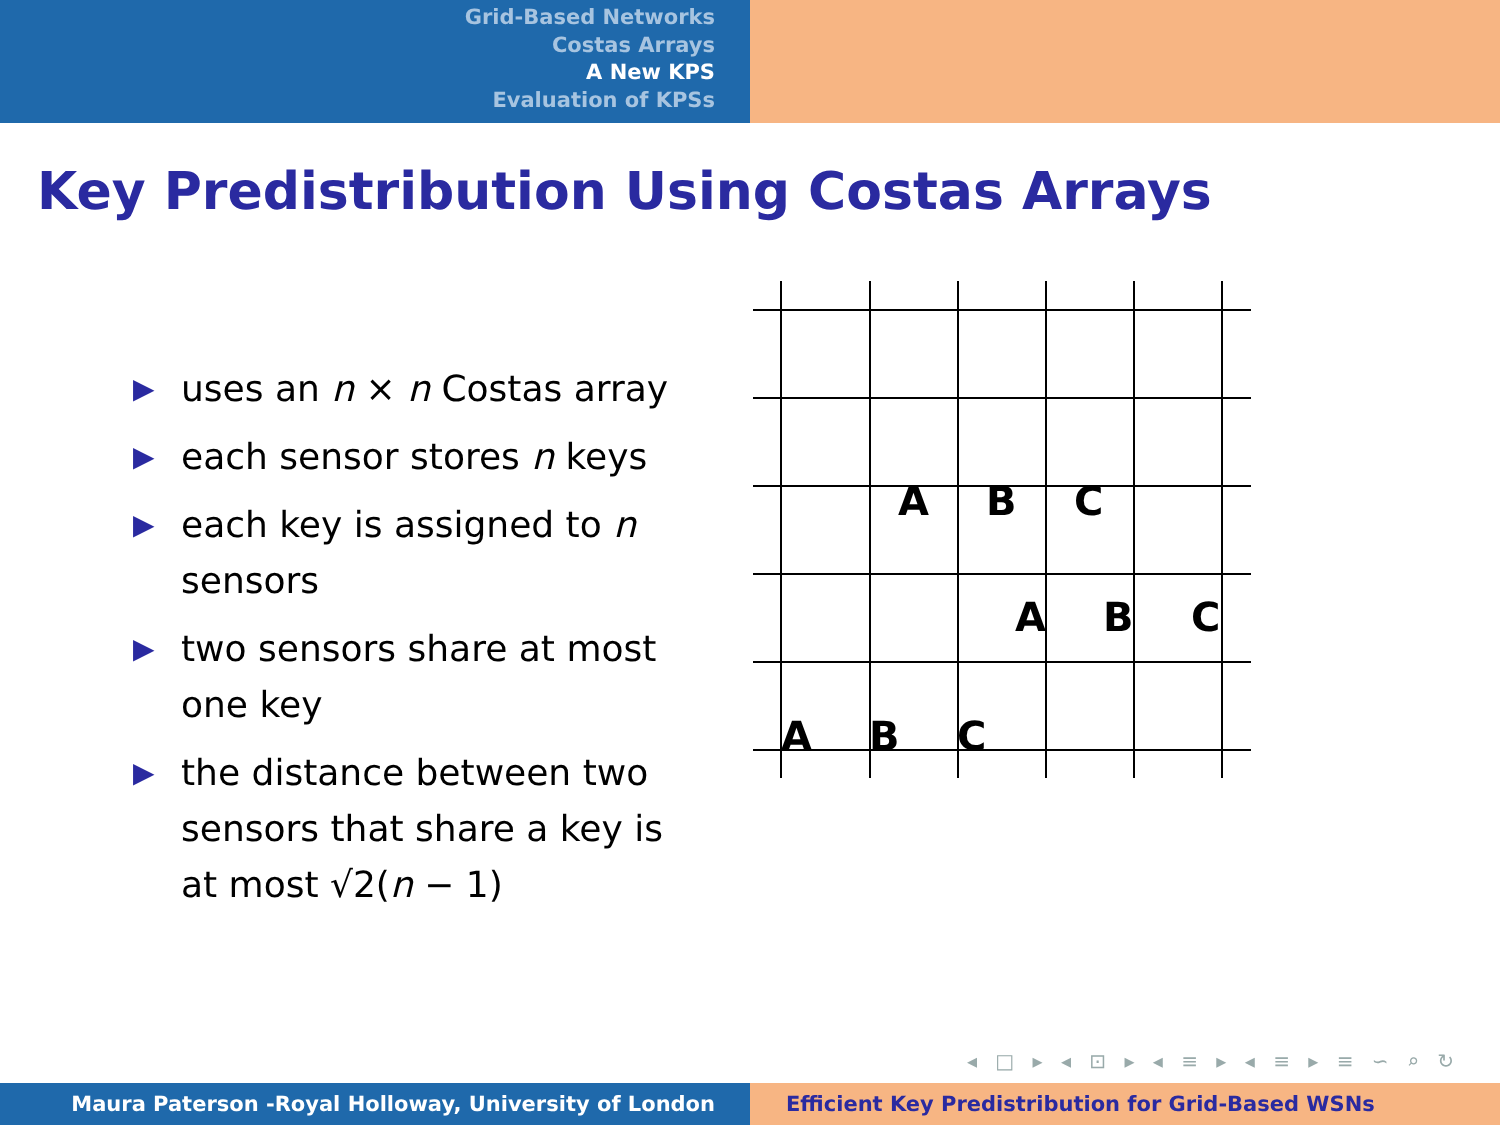Grid-Based Networks
Costas Arrays
A New KPS
Evaluation of KPSs
Key Predistribution Using Costas Arrays
▶ uses an n × n Costas array
▶ each sensor stores n keys
▶ each key is assigned to n sensors
▶ two sensors share at most one key
▶ the distance between two sensors that share a key is at most √2(n − 1)
A
B
C
A
B
C
A
B
C
◂ □ ▸ ◂ ⊡ ▸ ◂ ≡ ▸ ◂ ≡ ▸ ≡ ∽ ⌕ ↻
Maura Paterson -Royal Holloway, University of London Efficient Key Predistribution for Grid-Based WSNs